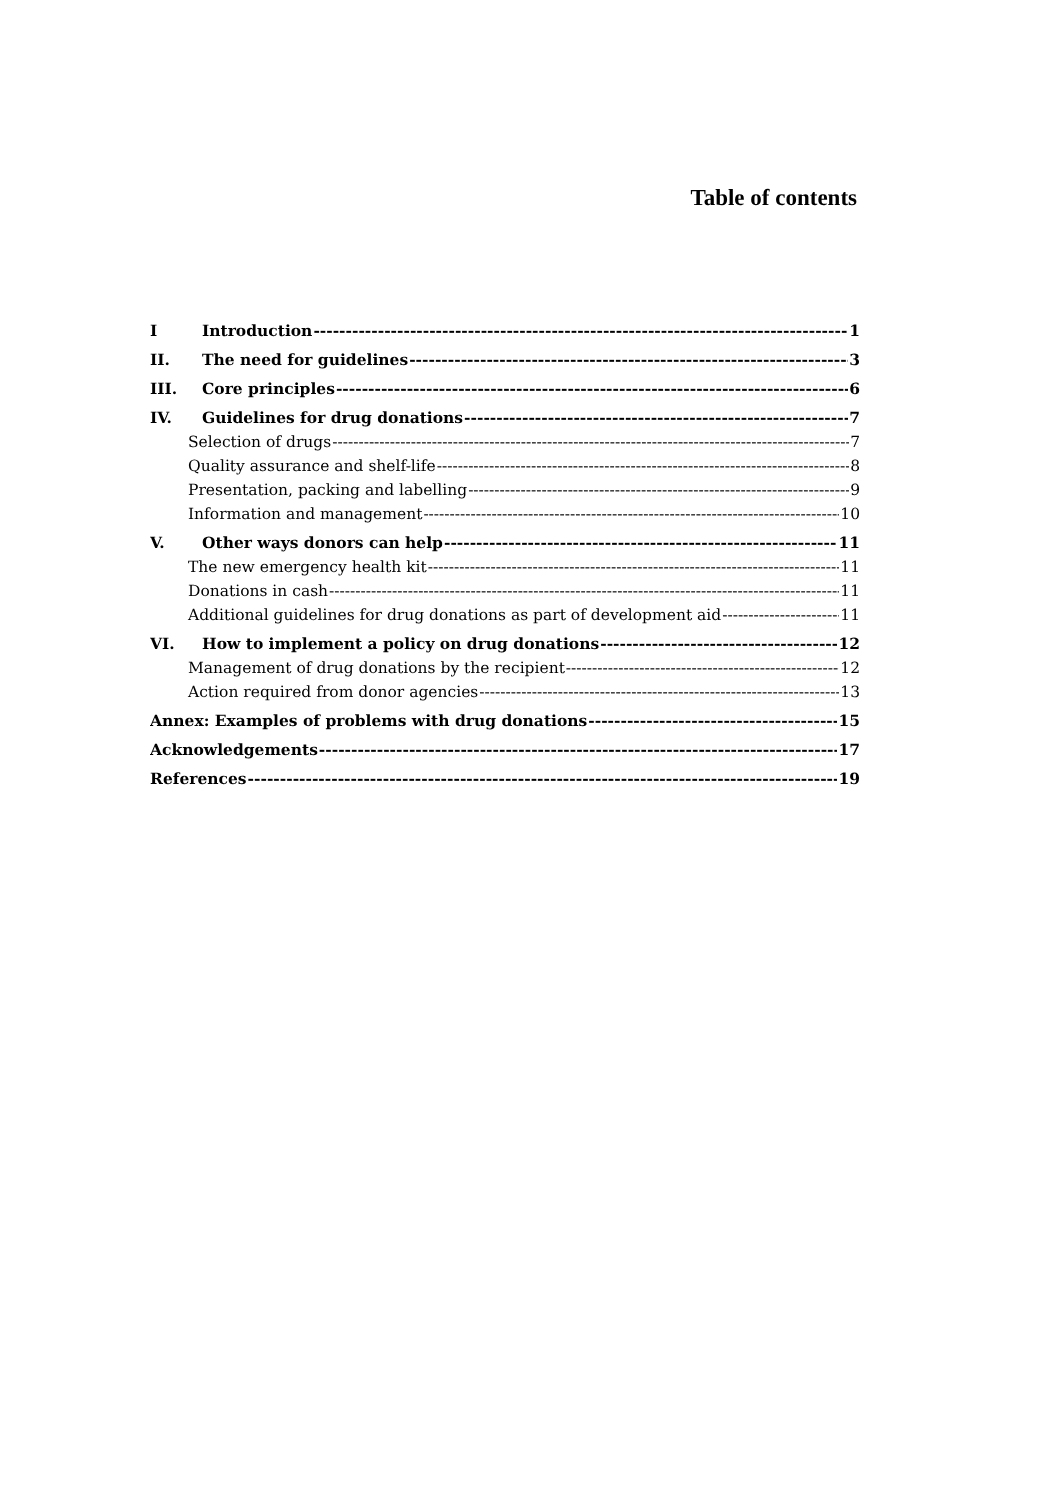Table of contents
I Introduction 1
II. The need for guidelines 3
III. Core principles 6
IV. Guidelines for drug donations 7
Selection of drugs 7
Quality assurance and shelf-life 8
Presentation, packing and labelling 9
Information and management 10
V. Other ways donors can help 11
The new emergency health kit 11
Donations in cash 11
Additional guidelines for drug donations as part of development aid 11
VI. How to implement a policy on drug donations 12
Management of drug donations by the recipient 12
Action required from donor agencies 13
Annex: Examples of problems with drug donations 15
Acknowledgements 17
References 19